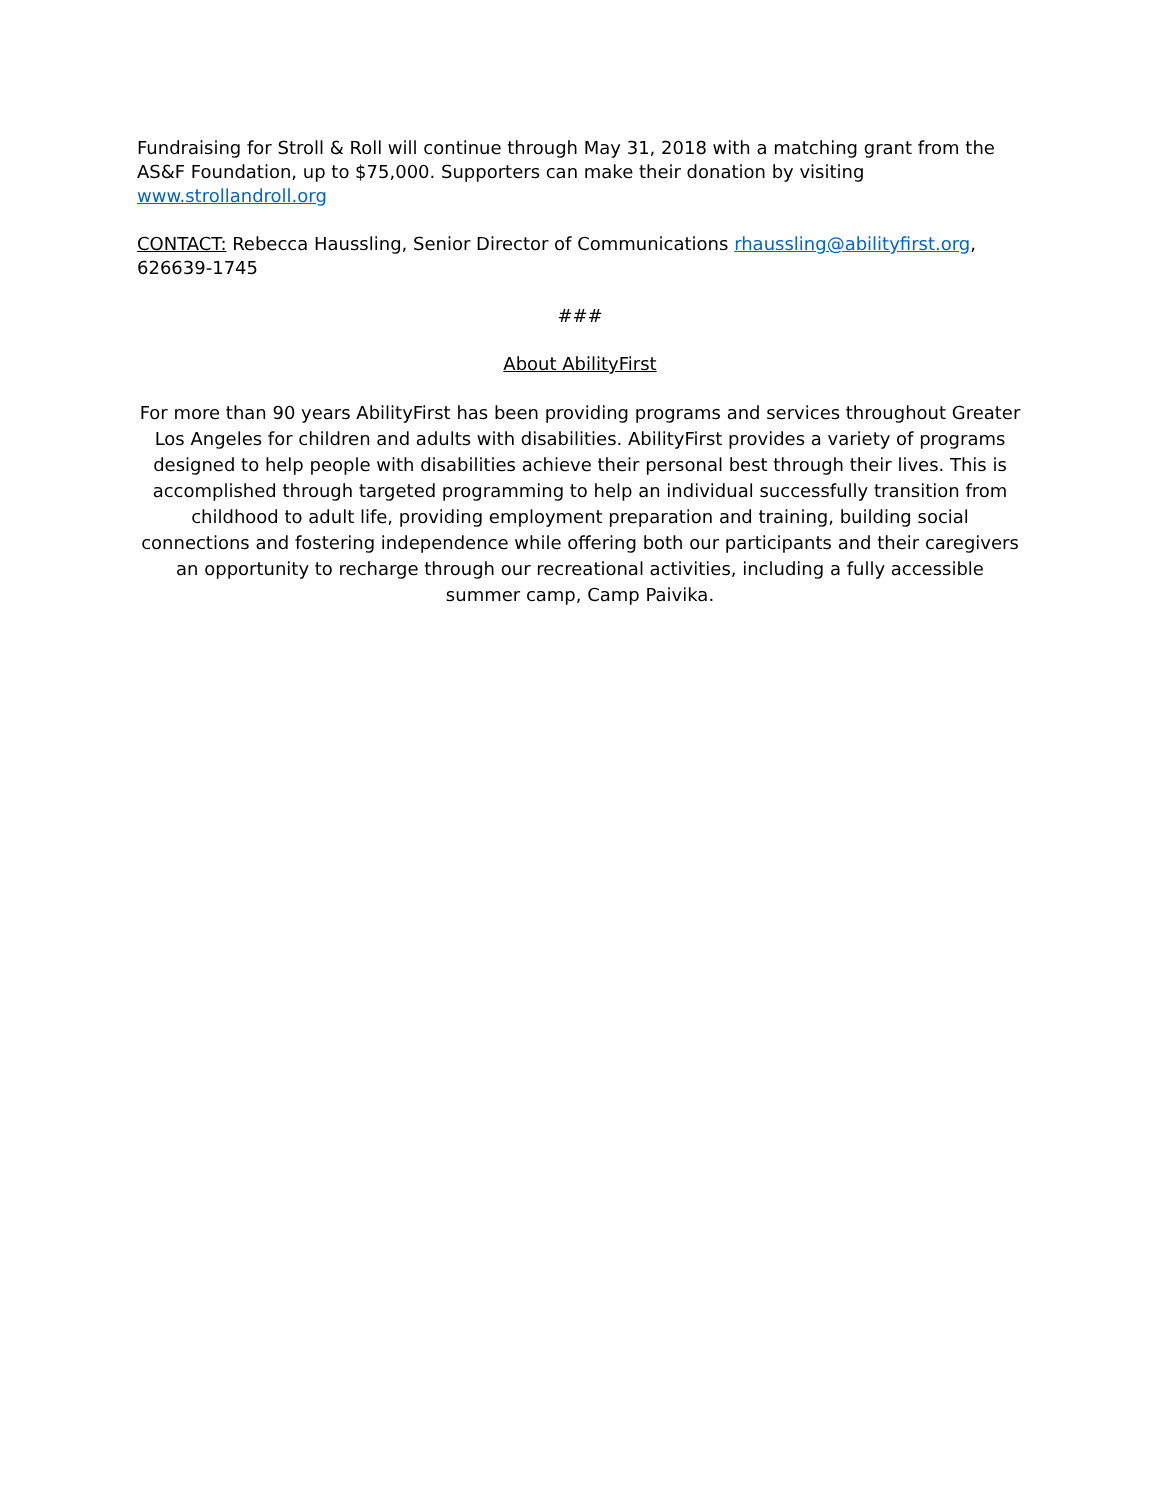Fundraising for Stroll & Roll will continue through May 31, 2018 with a matching grant from the AS&F Foundation, up to $75,000. Supporters can make their donation by visiting www.strollandroll.org
CONTACT: Rebecca Haussling, Senior Director of Communications rhaussling@abilityfirst.org, 626639-1745
###
About AbilityFirst
For more than 90 years AbilityFirst has been providing programs and services throughout Greater Los Angeles for children and adults with disabilities. AbilityFirst provides a variety of programs designed to help people with disabilities achieve their personal best through their lives. This is accomplished through targeted programming to help an individual successfully transition from childhood to adult life, providing employment preparation and training, building social connections and fostering independence while offering both our participants and their caregivers an opportunity to recharge through our recreational activities, including a fully accessible summer camp, Camp Paivika.